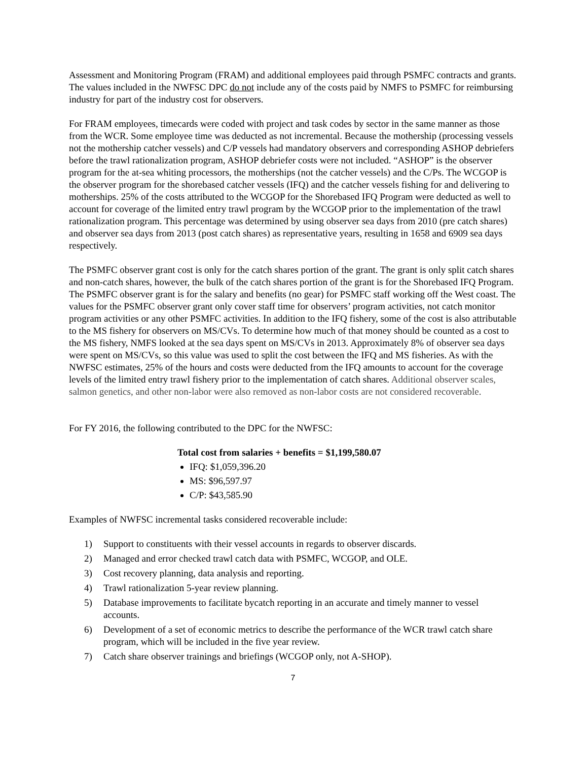Assessment and Monitoring Program (FRAM) and additional employees paid through PSMFC contracts and grants. The values included in the NWFSC DPC do not include any of the costs paid by NMFS to PSMFC for reimbursing industry for part of the industry cost for observers.
For FRAM employees, timecards were coded with project and task codes by sector in the same manner as those from the WCR. Some employee time was deducted as not incremental. Because the mothership (processing vessels not the mothership catcher vessels) and C/P vessels had mandatory observers and corresponding ASHOP debriefers before the trawl rationalization program, ASHOP debriefer costs were not included. “ASHOP” is the observer program for the at-sea whiting processors, the motherships (not the catcher vessels) and the C/Ps. The WCGOP is the observer program for the shorebased catcher vessels (IFQ) and the catcher vessels fishing for and delivering to motherships. 25% of the costs attributed to the WCGOP for the Shorebased IFQ Program were deducted as well to account for coverage of the limited entry trawl program by the WCGOP prior to the implementation of the trawl rationalization program. This percentage was determined by using observer sea days from 2010 (pre catch shares) and observer sea days from 2013 (post catch shares) as representative years, resulting in 1658 and 6909 sea days respectively.
The PSMFC observer grant cost is only for the catch shares portion of the grant. The grant is only split catch shares and non-catch shares, however, the bulk of the catch shares portion of the grant is for the Shorebased IFQ Program. The PSMFC observer grant is for the salary and benefits (no gear) for PSMFC staff working off the West coast. The values for the PSMFC observer grant only cover staff time for observers’ program activities, not catch monitor program activities or any other PSMFC activities. In addition to the IFQ fishery, some of the cost is also attributable to the MS fishery for observers on MS/CVs. To determine how much of that money should be counted as a cost to the MS fishery, NMFS looked at the sea days spent on MS/CVs in 2013. Approximately 8% of observer sea days were spent on MS/CVs, so this value was used to split the cost between the IFQ and MS fisheries. As with the NWFSC estimates, 25% of the hours and costs were deducted from the IFQ amounts to account for the coverage levels of the limited entry trawl fishery prior to the implementation of catch shares. Additional observer scales, salmon genetics, and other non-labor were also removed as non-labor costs are not considered recoverable.
For FY 2016, the following contributed to the DPC for the NWFSC:
Total cost from salaries + benefits = $1,199,580.07
IFQ: $1,059,396.20
MS: $96,597.97
C/P: $43,585.90
Examples of NWFSC incremental tasks considered recoverable include:
1) Support to constituents with their vessel accounts in regards to observer discards.
2) Managed and error checked trawl catch data with PSMFC, WCGOP, and OLE.
3) Cost recovery planning, data analysis and reporting.
4) Trawl rationalization 5-year review planning.
5) Database improvements to facilitate bycatch reporting in an accurate and timely manner to vessel accounts.
6) Development of a set of economic metrics to describe the performance of the WCR trawl catch share program, which will be included in the five year review.
7) Catch share observer trainings and briefings (WCGOP only, not A-SHOP).
7